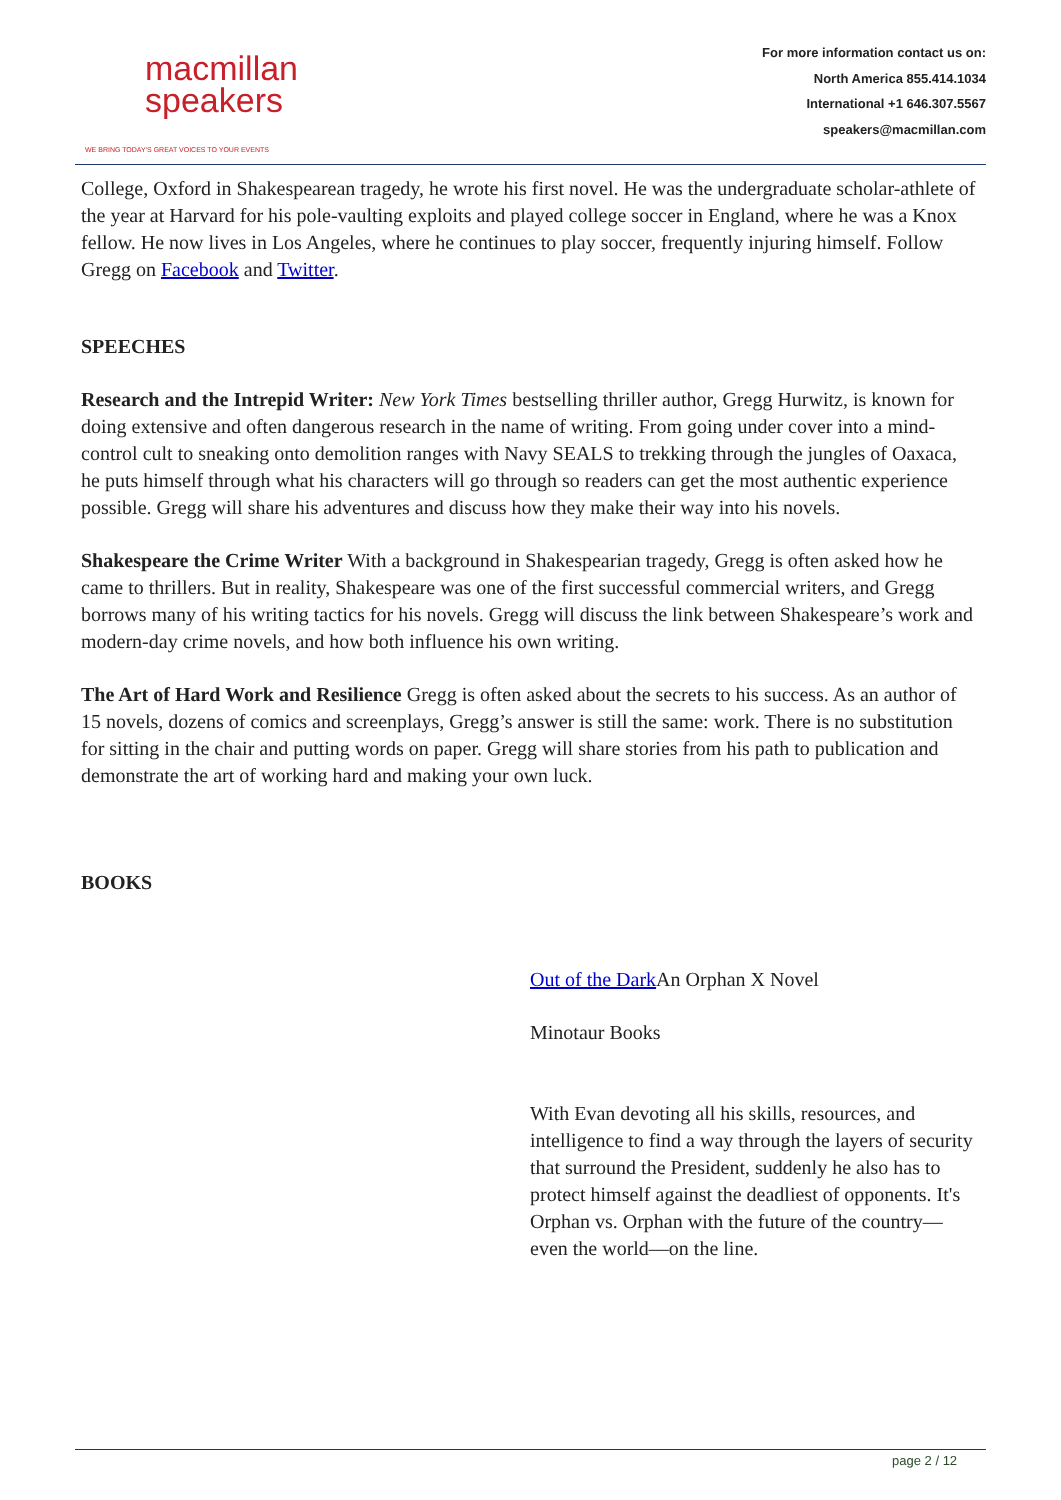macmillan
speakers
WE BRING TODAY'S GREAT VOICES TO YOUR EVENTS
For more information contact us on:
North America 855.414.1034
International +1 646.307.5567
speakers@macmillan.com
College, Oxford in Shakespearean tragedy, he wrote his first novel. He was the undergraduate scholar-athlete of the year at Harvard for his pole-vaulting exploits and played college soccer in England, where he was a Knox fellow. He now lives in Los Angeles, where he continues to play soccer, frequently injuring himself. Follow Gregg on Facebook and Twitter.
SPEECHES
Research and the Intrepid Writer: New York Times bestselling thriller author, Gregg Hurwitz, is known for doing extensive and often dangerous research in the name of writing. From going under cover into a mind-control cult to sneaking onto demolition ranges with Navy SEALS to trekking through the jungles of Oaxaca, he puts himself through what his characters will go through so readers can get the most authentic experience possible. Gregg will share his adventures and discuss how they make their way into his novels.
Shakespeare the Crime Writer With a background in Shakespearian tragedy, Gregg is often asked how he came to thrillers. But in reality, Shakespeare was one of the first successful commercial writers, and Gregg borrows many of his writing tactics for his novels. Gregg will discuss the link between Shakespeare’s work and modern-day crime novels, and how both influence his own writing.
The Art of Hard Work and Resilience Gregg is often asked about the secrets to his success. As an author of 15 novels, dozens of comics and screenplays, Gregg’s answer is still the same: work. There is no substitution for sitting in the chair and putting words on paper. Gregg will share stories from his path to publication and demonstrate the art of working hard and making your own luck.
BOOKS
Out of the Dark An Orphan X Novel
Minotaur Books
With Evan devoting all his skills, resources, and intelligence to find a way through the layers of security that surround the President, suddenly he also has to protect himself against the deadliest of opponents. It's Orphan vs. Orphan with the future of the country—even the world—on the line.
page 2 / 12